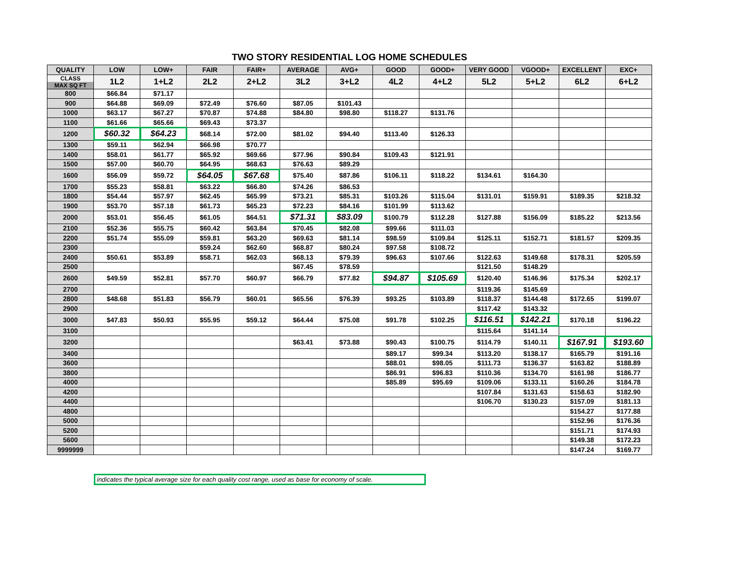TWO STORY RESIDENTIAL LOG HOME SCHEDULES
| QUALITY | LOW | LOW+ | FAIR | FAIR+ | AVERAGE | AVG+ | GOOD | GOOD+ | VERY GOOD | VGOOD+ | EXCELLENT | EXC+ |
| --- | --- | --- | --- | --- | --- | --- | --- | --- | --- | --- | --- | --- |
| CLASS MAX SQ FT | 1L2 | 1+L2 | 2L2 | 2+L2 | 3L2 | 3+L2 | 4L2 | 4+L2 | 5L2 | 5+L2 | 6L2 | 6+L2 |
| 800 | $66.84 | $71.17 | | | | | | | | | | |
| 900 | $64.88 | $69.09 | $72.49 | $76.60 | $87.05 | $101.43 | | | | | | |
| 1000 | $63.17 | $67.27 | $70.87 | $74.88 | $84.80 | $98.80 | $118.27 | $131.76 | | | | |
| 1100 | $61.66 | $65.66 | $69.43 | $73.37 | | | | | | | | |
| 1200 | $60.32 | $64.23 | $68.14 | $72.00 | $81.02 | $94.40 | $113.40 | $126.33 | | | | |
| 1300 | $59.11 | $62.94 | $66.98 | $70.77 | | | | | | | | |
| 1400 | $58.01 | $61.77 | $65.92 | $69.66 | $77.96 | $90.84 | $109.43 | $121.91 | | | | |
| 1500 | $57.00 | $60.70 | $64.95 | $68.63 | $76.63 | $89.29 | | | | | | |
| 1600 | $56.09 | $59.72 | $64.05 | $67.68 | $75.40 | $87.86 | $106.11 | $118.22 | $134.61 | $164.30 | | |
| 1700 | $55.23 | $58.81 | $63.22 | $66.80 | $74.26 | $86.53 | | | | | | |
| 1800 | $54.44 | $57.97 | $62.45 | $65.99 | $73.21 | $85.31 | $103.26 | $115.04 | $131.01 | $159.91 | $189.35 | $218.32 |
| 1900 | $53.70 | $57.18 | $61.73 | $65.23 | $72.23 | $84.16 | $101.99 | $113.62 | | | | |
| 2000 | $53.01 | $56.45 | $61.05 | $64.51 | $71.31 | $83.09 | $100.79 | $112.28 | $127.88 | $156.09 | $185.22 | $213.56 |
| 2100 | $52.36 | $55.75 | $60.42 | $63.84 | $70.45 | $82.08 | $99.66 | $111.03 | | | | |
| 2200 | $51.74 | $55.09 | $59.81 | $63.20 | $69.63 | $81.14 | $98.59 | $109.84 | $125.11 | $152.71 | $181.57 | $209.35 |
| 2300 | | | $59.24 | $62.60 | $68.87 | $80.24 | $97.58 | $108.72 | | | | |
| 2400 | $50.61 | $53.89 | $58.71 | $62.03 | $68.13 | $79.39 | $96.63 | $107.66 | $122.63 | $149.68 | $178.31 | $205.59 |
| 2500 | | | | | $67.45 | $78.59 | | | $121.50 | $148.29 | | |
| 2600 | $49.59 | $52.81 | $57.70 | $60.97 | $66.79 | $77.82 | $94.87 | $105.69 | $120.40 | $146.96 | $175.34 | $202.17 |
| 2700 | | | | | | | | | $119.36 | $145.69 | | |
| 2800 | $48.68 | $51.83 | $56.79 | $60.01 | $65.56 | $76.39 | $93.25 | $103.89 | $118.37 | $144.48 | $172.65 | $199.07 |
| 2900 | | | | | | | | | $117.42 | $143.32 | | |
| 3000 | $47.83 | $50.93 | $55.95 | $59.12 | $64.44 | $75.08 | $91.78 | $102.25 | $116.51 | $142.21 | $170.18 | $196.22 |
| 3100 | | | | | | | | | $115.64 | $141.14 | | |
| 3200 | | | | | $63.41 | $73.88 | $90.43 | $100.75 | $114.79 | $140.11 | $167.91 | $193.60 |
| 3400 | | | | | | | $89.17 | $99.34 | $113.20 | $138.17 | $165.79 | $191.16 |
| 3600 | | | | | | | $88.01 | $98.05 | $111.73 | $136.37 | $163.82 | $188.89 |
| 3800 | | | | | | | $86.91 | $96.83 | $110.36 | $134.70 | $161.98 | $186.77 |
| 4000 | | | | | | | $85.89 | $95.69 | $109.06 | $133.11 | $160.26 | $184.78 |
| 4200 | | | | | | | | | $107.84 | $131.63 | $158.63 | $182.90 |
| 4400 | | | | | | | | | $106.70 | $130.23 | $157.09 | $181.13 |
| 4800 | | | | | | | | | | | $154.27 | $177.88 |
| 5000 | | | | | | | | | | | $152.96 | $176.36 |
| 5200 | | | | | | | | | | | $151.71 | $174.93 |
| 5600 | | | | | | | | | | | $149.38 | $172.23 |
| 9999999 | | | | | | | | | | | $147.24 | $169.77 |
indicates the typical average size for each quality cost range, used as base for economy of scale.